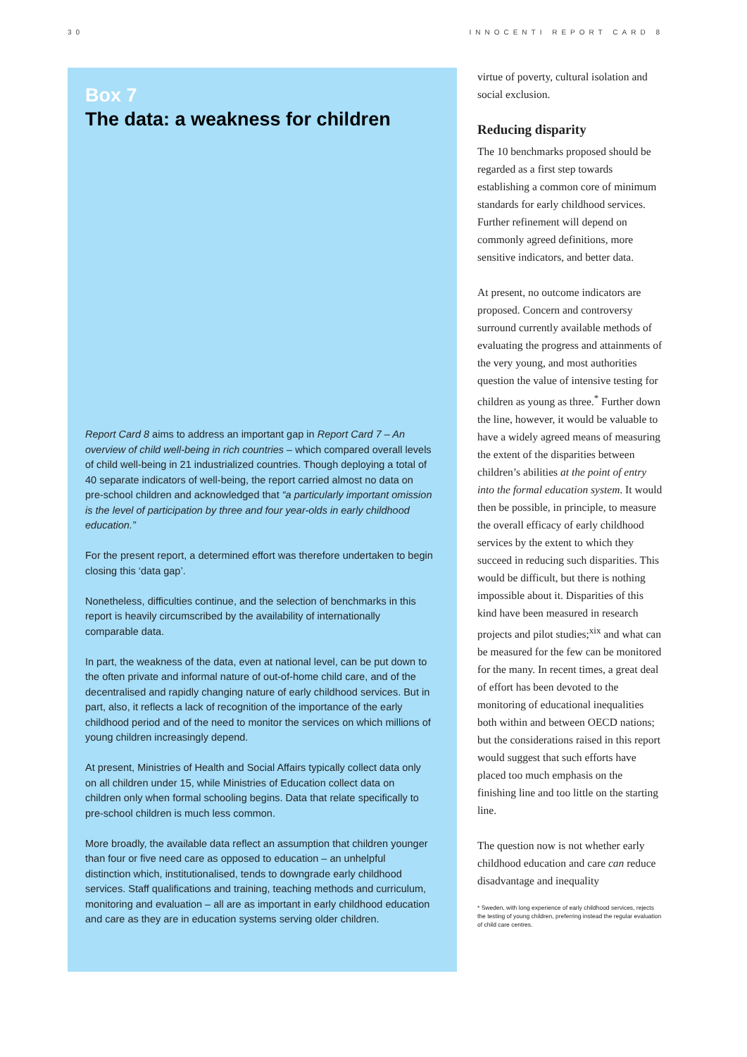30 INNOCENTI REPORT CARD 8
Box 7
The data: a weakness for children
Report Card 8 aims to address an important gap in Report Card 7 – An overview of child well-being in rich countries – which compared overall levels of child well-being in 21 industrialized countries. Though deploying a total of 40 separate indicators of well-being, the report carried almost no data on pre-school children and acknowledged that “a particularly important omission is the level of participation by three and four year-olds in early childhood education.”
For the present report, a determined effort was therefore undertaken to begin closing this ‘data gap’.
Nonetheless, difficulties continue, and the selection of benchmarks in this report is heavily circumscribed by the availability of internationally comparable data.
In part, the weakness of the data, even at national level, can be put down to the often private and informal nature of out-of-home child care, and of the decentralised and rapidly changing nature of early childhood services. But in part, also, it reflects a lack of recognition of the importance of the early childhood period and of the need to monitor the services on which millions of young children increasingly depend.
At present, Ministries of Health and Social Affairs typically collect data only on all children under 15, while Ministries of Education collect data on children only when formal schooling begins. Data that relate specifically to pre-school children is much less common.
More broadly, the available data reflect an assumption that children younger than four or five need care as opposed to education – an unhelpful distinction which, institutionalised, tends to downgrade early childhood services. Staff qualifications and training, teaching methods and curriculum, monitoring and evaluation – all are as important in early childhood education and care as they are in education systems serving older children.
virtue of poverty, cultural isolation and social exclusion.
Reducing disparity
The 10 benchmarks proposed should be regarded as a first step towards establishing a common core of minimum standards for early childhood services. Further refinement will depend on commonly agreed definitions, more sensitive indicators, and better data.
At present, no outcome indicators are proposed. Concern and controversy surround currently available methods of evaluating the progress and attainments of the very young, and most authorities question the value of intensive testing for children as young as three.<sup>*</sup> Further down the line, however, it would be valuable to have a widely agreed means of measuring the extent of the disparities between children’s abilities at the point of entry into the formal education system. It would then be possible, in principle, to measure the overall efficacy of early childhood services by the extent to which they succeed in reducing such disparities. This would be difficult, but there is nothing impossible about it. Disparities of this kind have been measured in research projects and pilot studies;<sup>xix</sup> and what can be measured for the few can be monitored for the many. In recent times, a great deal of effort has been devoted to the monitoring of educational inequalities both within and between OECD nations; but the considerations raised in this report would suggest that such efforts have placed too much emphasis on the finishing line and too little on the starting line.
The question now is not whether early childhood education and care can reduce disadvantage and inequality
* Sweden, with long experience of early childhood services, rejects the testing of young children, preferring instead the regular evaluation of child care centres.